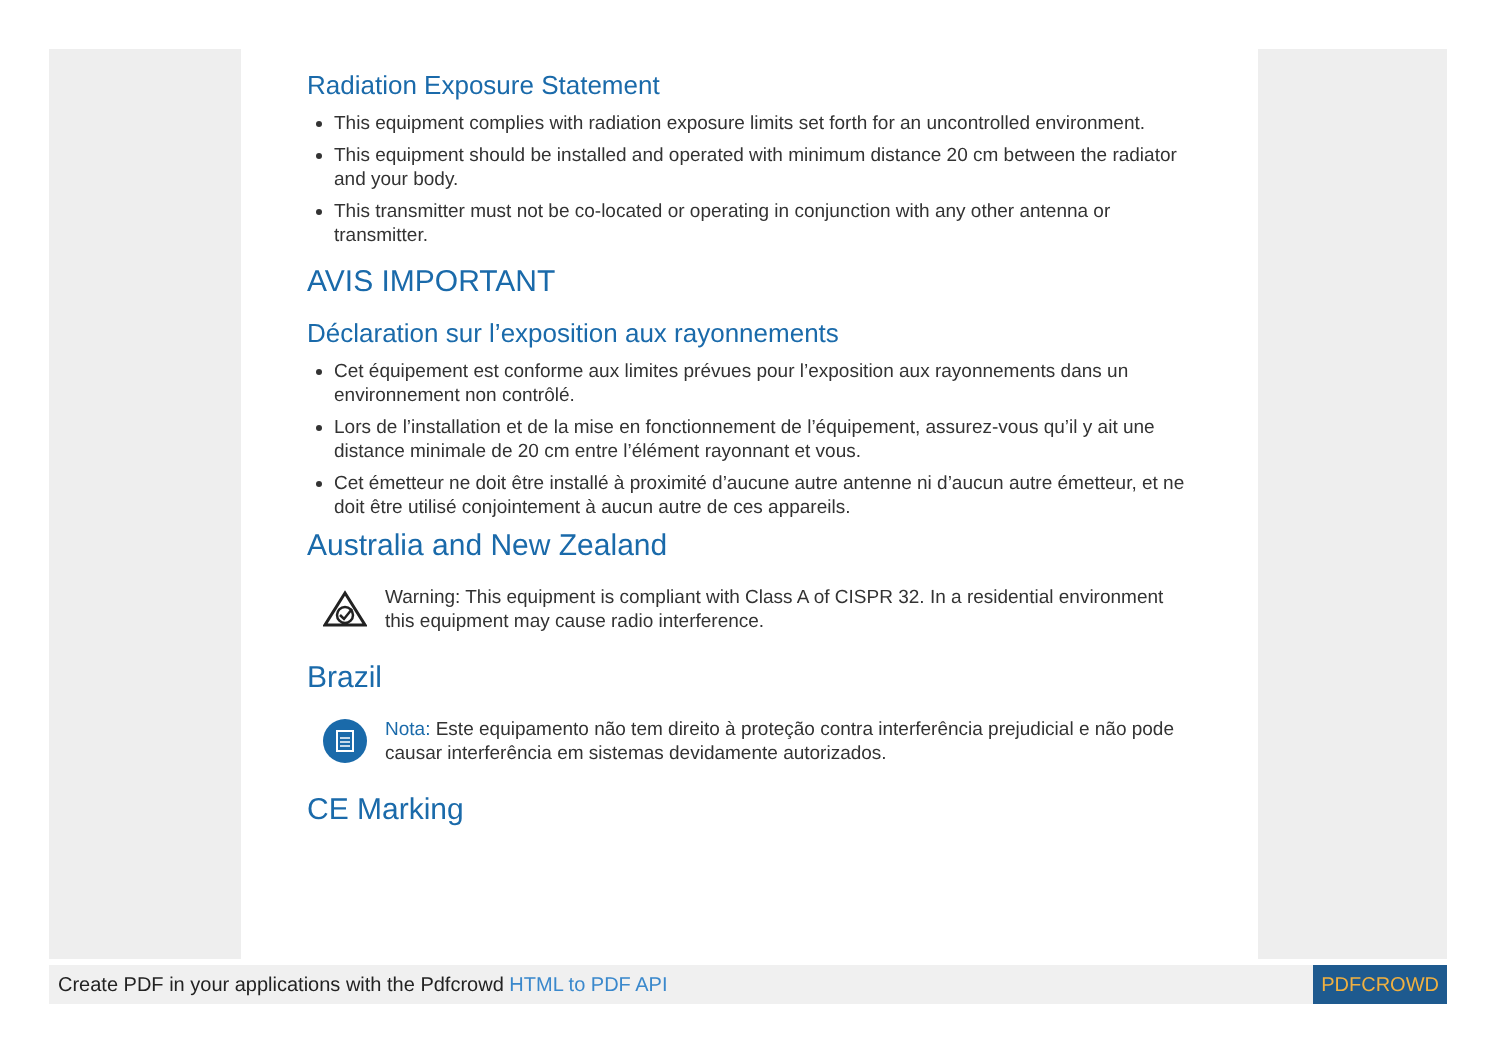Radiation Exposure Statement
This equipment complies with radiation exposure limits set forth for an uncontrolled environment.
This equipment should be installed and operated with minimum distance 20 cm between the radiator and your body.
This transmitter must not be co-located or operating in conjunction with any other antenna or transmitter.
AVIS IMPORTANT
Déclaration sur l’exposition aux rayonnements
Cet équipement est conforme aux limites prévues pour l’exposition aux rayonnements dans un environnement non contrôlé.
Lors de l’installation et de la mise en fonctionnement de l’équipement, assurez-vous qu’il y ait une distance minimale de 20 cm entre l’élément rayonnant et vous.
Cet émetteur ne doit être installé à proximité d’aucune autre antenne ni d’aucun autre émetteur, et ne doit être utilisé conjointement à aucun autre de ces appareils.
Australia and New Zealand
Warning: This equipment is compliant with Class A of CISPR 32. In a residential environment this equipment may cause radio interference.
Brazil
Nota: Este equipamento não tem direito à proteção contra interferência prejudicial e não pode causar interferência em sistemas devidamente autorizados.
CE Marking
Create PDF in your applications with the Pdfcrowd HTML to PDF API
PDFCROWD